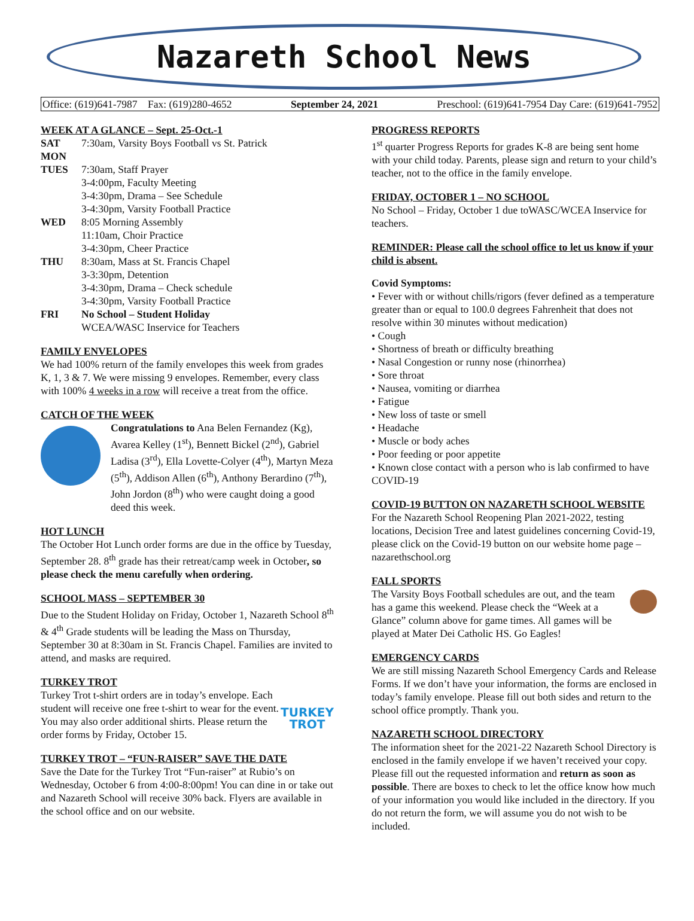Nazareth School News
Office: (619)641-7987 Fax: (619)280-4652 September 24, 2021 Preschool: (619)641-7954 Day Care: (619)641-7952
WEEK AT A GLANCE – Sept. 25-Oct.-1
SAT 7:30am, Varsity Boys Football vs St. Patrick MON TUES 7:30am, Staff Prayer
3-4:00pm, Faculty Meeting
3-4:30pm, Drama – See Schedule
3-4:30pm, Varsity Football Practice WED 8:05 Morning Assembly
11:10am, Choir Practice
3-4:30pm, Cheer Practice THU 8:30am, Mass at St. Francis Chapel
3-3:30pm, Detention
3-4:30pm, Drama – Check schedule
3-4:30pm, Varsity Football Practice FRI No School – Student Holiday
WCEA/WASC Inservice for Teachers
FAMILY ENVELOPES
We had 100% return of the family envelopes this week from grades K, 1, 3 & 7. We were missing 9 envelopes. Remember, every class with 100% 4 weeks in a row will receive a treat from the office.
CATCH OF THE WEEK
Congratulations to Ana Belen Fernandez (Kg), Avarea Kelley (1<sup>st</sup>), Bennett Bickel (2<sup>nd</sup>), Gabriel Ladisa (3<sup>rd</sup>), Ella Lovette-Colyer (4<sup>th</sup>), Martyn Meza (5<sup>th</sup>), Addison Allen (6<sup>th</sup>), Anthony Berardino (7<sup>th</sup>), John Jordon (8<sup>th</sup>) who were caught doing a good deed this week.
HOT LUNCH
The October Hot Lunch order forms are due in the office by Tuesday, September 28. 8<sup>th</sup> grade has their retreat/camp week in October, so please check the menu carefully when ordering.
SCHOOL MASS – SEPTEMBER 30
Due to the Student Holiday on Friday, October 1, Nazareth School 8<sup>th</sup> & 4<sup>th</sup> Grade students will be leading the Mass on Thursday, September 30 at 8:30am in St. Francis Chapel. Families are invited to attend, and masks are required.
TURKEY TROT
TURKEY
TROT Turkey Trot t-shirt orders are in today’s envelope. Each student will receive one free t-shirt to wear for the event. You may also order additional shirts. Please return the order forms by Friday, October 15.
TURKEY TROT – “FUN-RAISER” SAVE THE DATE
Save the Date for the Turkey Trot “Fun-raiser” at Rubio’s on Wednesday, October 6 from 4:00-8:00pm! You can dine in or take out and Nazareth School will receive 30% back. Flyers are available in the school office and on our website.
PROGRESS REPORTS
1<sup>st</sup> quarter Progress Reports for grades K-8 are being sent home with your child today. Parents, please sign and return to your child’s teacher, not to the office in the family envelope.
FRIDAY, OCTOBER 1 – NO SCHOOL
No School – Friday, October 1 due toWASC/WCEA Inservice for teachers.
REMINDER: Please call the school office to let us know if your child is absent.
Covid Symptoms:
• Fever with or without chills/rigors (fever defined as a temperature greater than or equal to 100.0 degrees Fahrenheit that does not resolve within 30 minutes without medication)
• Cough
• Shortness of breath or difficulty breathing
• Nasal Congestion or runny nose (rhinorrhea)
• Sore throat
• Nausea, vomiting or diarrhea
• Fatigue
• New loss of taste or smell
• Headache
• Muscle or body aches
• Poor feeding or poor appetite
• Known close contact with a person who is lab confirmed to have COVID-19
COVID-19 BUTTON ON NAZARETH SCHOOL WEBSITE
For the Nazareth School Reopening Plan 2021-2022, testing locations, Decision Tree and latest guidelines concerning Covid-19, please click on the Covid-19 button on our website home page – nazarethschool.org
FALL SPORTS
The Varsity Boys Football schedules are out, and the team has a game this weekend. Please check the “Week at a Glance” column above for game times. All games will be played at Mater Dei Catholic HS. Go Eagles!
EMERGENCY CARDS
We are still missing Nazareth School Emergency Cards and Release Forms. If we don’t have your information, the forms are enclosed in today’s family envelope. Please fill out both sides and return to the school office promptly. Thank you.
NAZARETH SCHOOL DIRECTORY
The information sheet for the 2021-22 Nazareth School Directory is enclosed in the family envelope if we haven’t received your copy. Please fill out the requested information and return as soon as possible. There are boxes to check to let the office know how much of your information you would like included in the directory. If you do not return the form, we will assume you do not wish to be included.